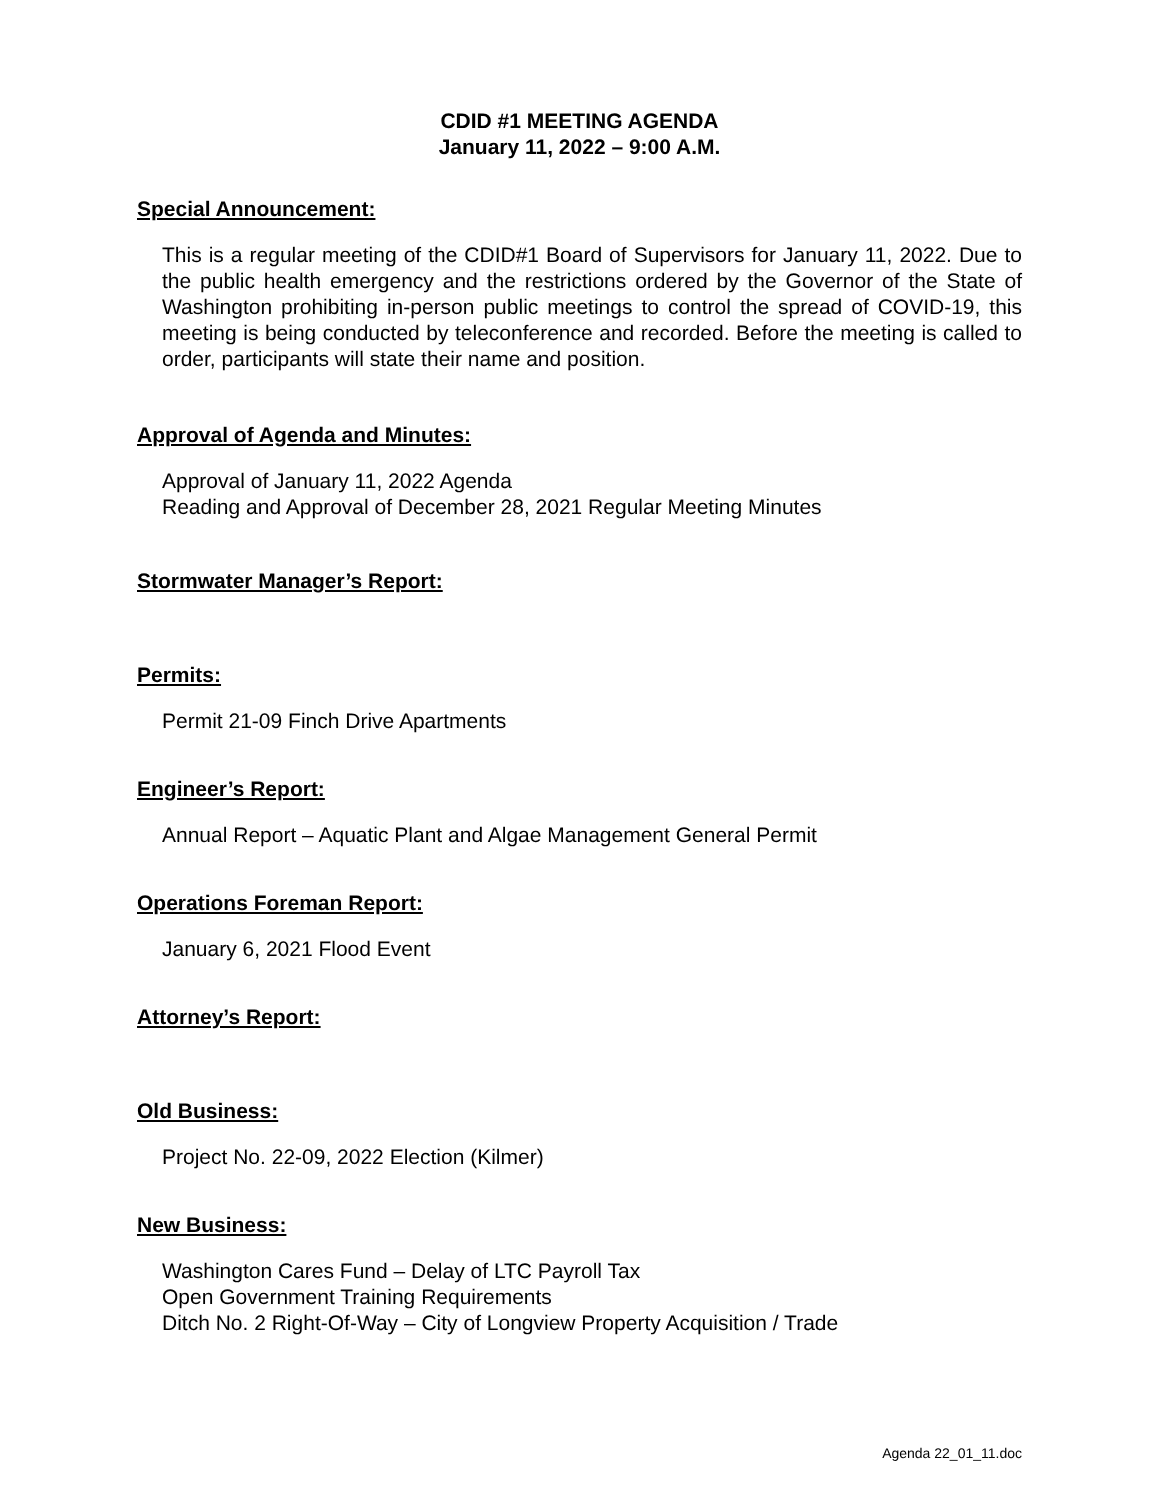CDID #1 MEETING AGENDA
January 11, 2022 – 9:00 A.M.
Special Announcement:
This is a regular meeting of the CDID#1 Board of Supervisors for January 11, 2022. Due to the public health emergency and the restrictions ordered by the Governor of the State of Washington prohibiting in-person public meetings to control the spread of COVID-19, this meeting is being conducted by teleconference and recorded. Before the meeting is called to order, participants will state their name and position.
Approval of Agenda and Minutes:
Approval of January 11, 2022 Agenda
Reading and Approval of December 28, 2021 Regular Meeting Minutes
Stormwater Manager’s Report:
Permits:
Permit 21-09 Finch Drive Apartments
Engineer’s Report:
Annual Report – Aquatic Plant and Algae Management General Permit
Operations Foreman Report:
January 6, 2021 Flood Event
Attorney’s Report:
Old Business:
Project No. 22-09, 2022 Election (Kilmer)
New Business:
Washington Cares Fund – Delay of LTC Payroll Tax
Open Government Training Requirements
Ditch No. 2 Right-Of-Way – City of Longview Property Acquisition / Trade
Agenda 22_01_11.doc